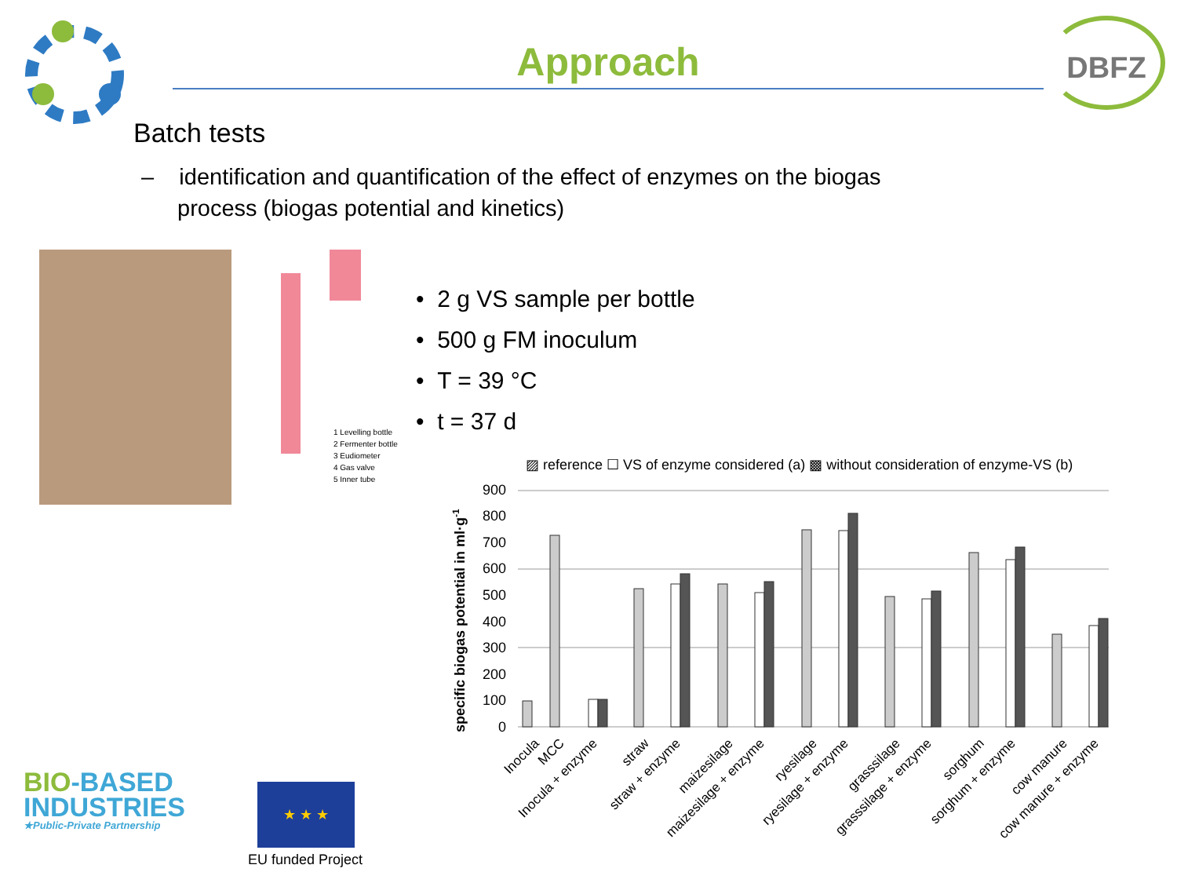Approach
DBFZ
Batch tests
– identification and quantification of the effect of enzymes on the biogas process (biogas potential and kinetics)
1 Levelling bottle
2 Fermenter bottle
3 Eudiometer
4 Gas valve
5 Inner tube
• 2 g VS sample per bottle
• 500 g FM inoculum
• T = 39 °C
• t = 37 d
▨ reference ☐ VS of enzyme considered (a) ▩ without consideration of enzyme-VS (b)
specific biogas potential in ml·g-1
0
100
200
300
400
500
600
700
800
900
Inocula
MCC
Inocula + enzyme
straw
straw + enzyme
maizesilage
maizesilage + enzyme
ryesilage
ryesilage + enzyme
grasssilage
grasssilage + enzyme
sorghum
sorghum + enzyme
cow manure
cow manure + enzyme
BIO-BASED
INDUSTRIES
★Public-Private Partnership
★ ★ ★
EU funded Project